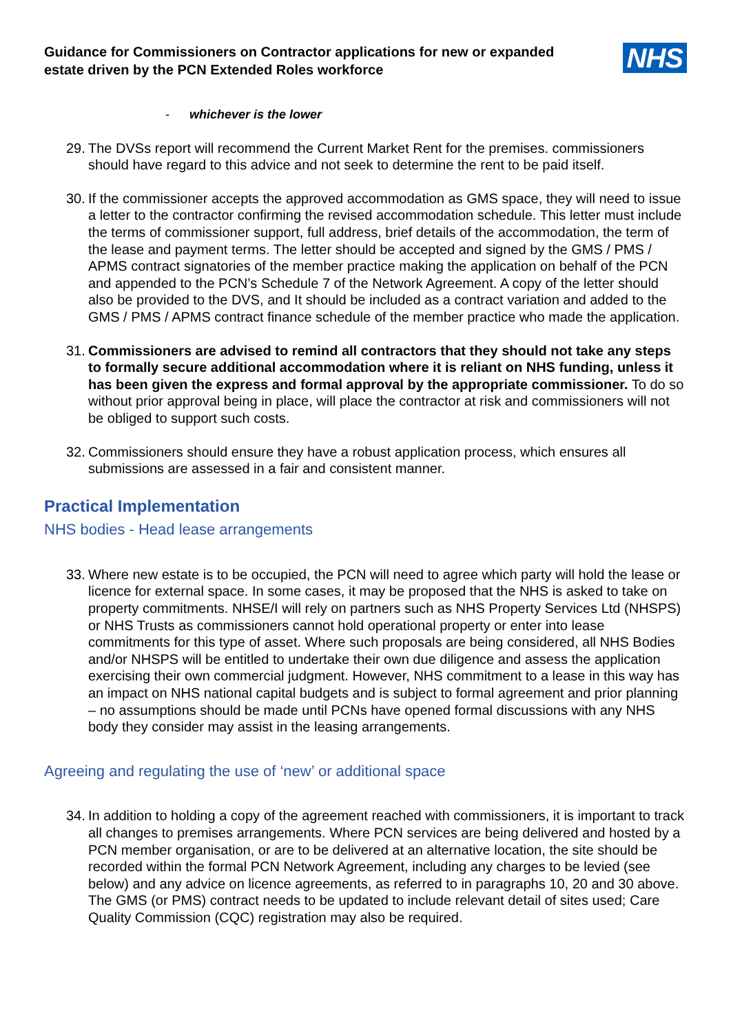Guidance for Commissioners on Contractor applications for new or expanded estate driven by the PCN Extended Roles workforce
NHS
- whichever is the lower
29. The DVSs report will recommend the Current Market Rent for the premises. commissioners should have regard to this advice and not seek to determine the rent to be paid itself.
30. If the commissioner accepts the approved accommodation as GMS space, they will need to issue a letter to the contractor confirming the revised accommodation schedule. This letter must include the terms of commissioner support, full address, brief details of the accommodation, the term of the lease and payment terms. The letter should be accepted and signed by the GMS / PMS / APMS contract signatories of the member practice making the application on behalf of the PCN and appended to the PCN’s Schedule 7 of the Network Agreement. A copy of the letter should also be provided to the DVS, and It should be included as a contract variation and added to the GMS / PMS / APMS contract finance schedule of the member practice who made the application.
31. Commissioners are advised to remind all contractors that they should not take any steps to formally secure additional accommodation where it is reliant on NHS funding, unless it has been given the express and formal approval by the appropriate commissioner. To do so without prior approval being in place, will place the contractor at risk and commissioners will not be obliged to support such costs.
32. Commissioners should ensure they have a robust application process, which ensures all submissions are assessed in a fair and consistent manner.
Practical Implementation
NHS bodies - Head lease arrangements
33. Where new estate is to be occupied, the PCN will need to agree which party will hold the lease or licence for external space. In some cases, it may be proposed that the NHS is asked to take on property commitments. NHSE/I will rely on partners such as NHS Property Services Ltd (NHSPS) or NHS Trusts as commissioners cannot hold operational property or enter into lease commitments for this type of asset. Where such proposals are being considered, all NHS Bodies and/or NHSPS will be entitled to undertake their own due diligence and assess the application exercising their own commercial judgment. However, NHS commitment to a lease in this way has an impact on NHS national capital budgets and is subject to formal agreement and prior planning – no assumptions should be made until PCNs have opened formal discussions with any NHS body they consider may assist in the leasing arrangements.
Agreeing and regulating the use of ‘new’ or additional space
34. In addition to holding a copy of the agreement reached with commissioners, it is important to track all changes to premises arrangements. Where PCN services are being delivered and hosted by a PCN member organisation, or are to be delivered at an alternative location, the site should be recorded within the formal PCN Network Agreement, including any charges to be levied (see below) and any advice on licence agreements, as referred to in paragraphs 10, 20 and 30 above. The GMS (or PMS) contract needs to be updated to include relevant detail of sites used; Care Quality Commission (CQC) registration may also be required.